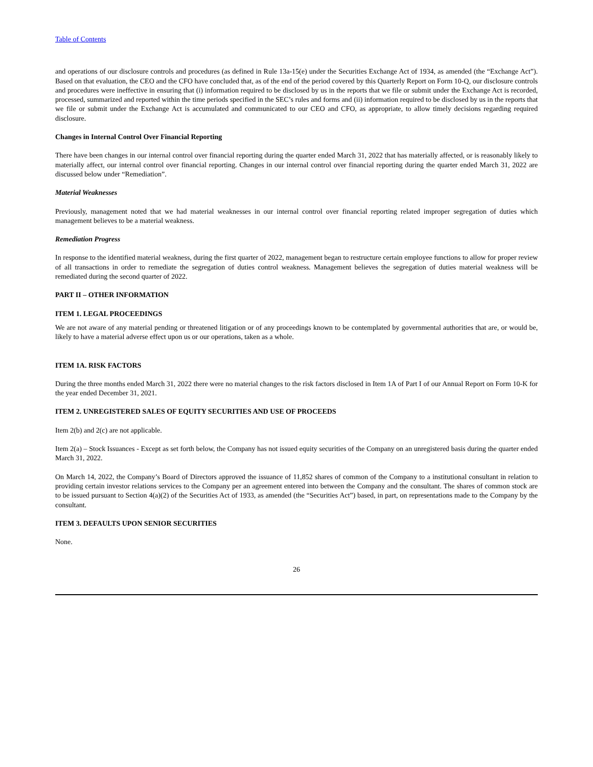Table of Contents
and operations of our disclosure controls and procedures (as defined in Rule 13a-15(e) under the Securities Exchange Act of 1934, as amended (the “Exchange Act”). Based on that evaluation, the CEO and the CFO have concluded that, as of the end of the period covered by this Quarterly Report on Form 10-Q, our disclosure controls and procedures were ineffective in ensuring that (i) information required to be disclosed by us in the reports that we file or submit under the Exchange Act is recorded, processed, summarized and reported within the time periods specified in the SEC’s rules and forms and (ii) information required to be disclosed by us in the reports that we file or submit under the Exchange Act is accumulated and communicated to our CEO and CFO, as appropriate, to allow timely decisions regarding required disclosure.
Changes in Internal Control Over Financial Reporting
There have been changes in our internal control over financial reporting during the quarter ended March 31, 2022 that has materially affected, or is reasonably likely to materially affect, our internal control over financial reporting. Changes in our internal control over financial reporting during the quarter ended March 31, 2022 are discussed below under “Remediation”.
Material Weaknesses
Previously, management noted that we had material weaknesses in our internal control over financial reporting related improper segregation of duties which management believes to be a material weakness.
Remediation Progress
In response to the identified material weakness, during the first quarter of 2022, management began to restructure certain employee functions to allow for proper review of all transactions in order to remediate the segregation of duties control weakness. Management believes the segregation of duties material weakness will be remediated during the second quarter of 2022.
PART II – OTHER INFORMATION
ITEM 1. LEGAL PROCEEDINGS
We are not aware of any material pending or threatened litigation or of any proceedings known to be contemplated by governmental authorities that are, or would be, likely to have a material adverse effect upon us or our operations, taken as a whole.
ITEM 1A. RISK FACTORS
During the three months ended March 31, 2022 there were no material changes to the risk factors disclosed in Item 1A of Part I of our Annual Report on Form 10-K for the year ended December 31, 2021.
ITEM 2. UNREGISTERED SALES OF EQUITY SECURITIES AND USE OF PROCEEDS
Item 2(b) and 2(c) are not applicable.
Item 2(a) – Stock Issuances - Except as set forth below, the Company has not issued equity securities of the Company on an unregistered basis during the quarter ended March 31, 2022.
On March 14, 2022, the Company’s Board of Directors approved the issuance of 11,852 shares of common of the Company to a institutional consultant in relation to providing certain investor relations services to the Company per an agreement entered into between the Company and the consultant. The shares of common stock are to be issued pursuant to Section 4(a)(2) of the Securities Act of 1933, as amended (the “Securities Act”) based, in part, on representations made to the Company by the consultant.
ITEM 3. DEFAULTS UPON SENIOR SECURITIES
None.
26